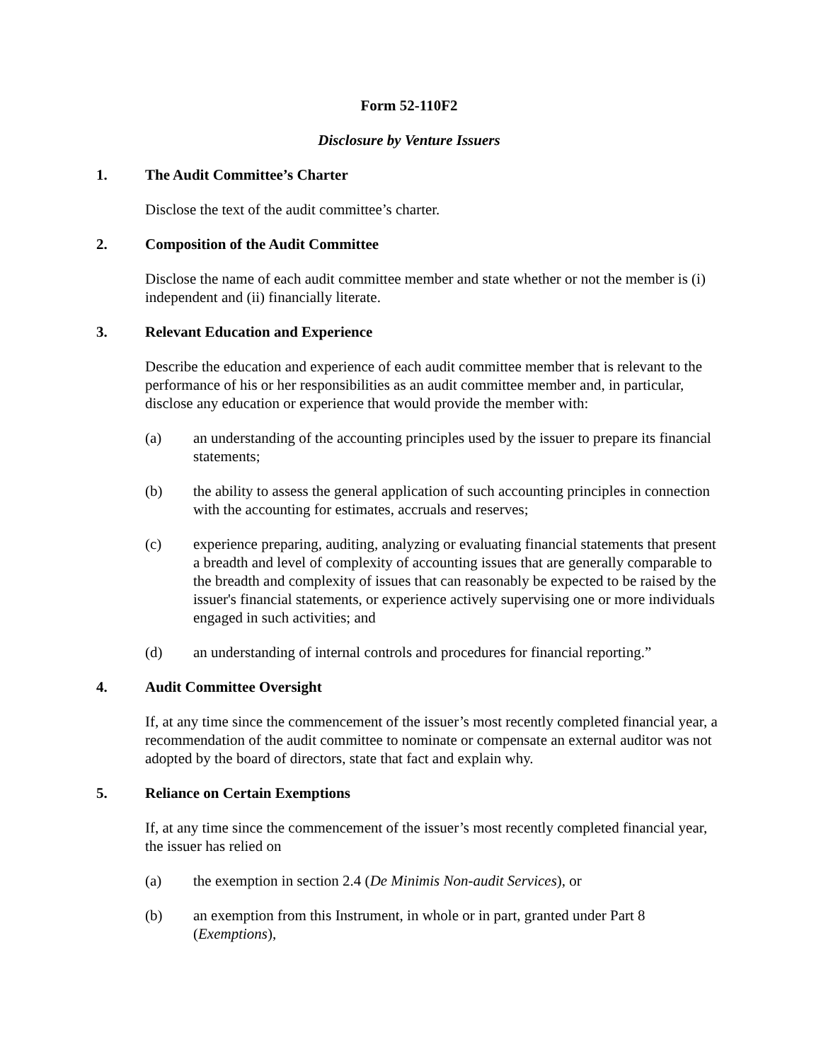Form 52-110F2
Disclosure by Venture Issuers
1. The Audit Committee’s Charter
Disclose the text of the audit committee’s charter.
2. Composition of the Audit Committee
Disclose the name of each audit committee member and state whether or not the member is (i) independent and (ii) financially literate.
3. Relevant Education and Experience
Describe the education and experience of each audit committee member that is relevant to the performance of his or her responsibilities as an audit committee member and, in particular, disclose any education or experience that would provide the member with:
(a) an understanding of the accounting principles used by the issuer to prepare its financial statements;
(b) the ability to assess the general application of such accounting principles in connection with the accounting for estimates, accruals and reserves;
(c) experience preparing, auditing, analyzing or evaluating financial statements that present a breadth and level of complexity of accounting issues that are generally comparable to the breadth and complexity of issues that can reasonably be expected to be raised by the issuer's financial statements, or experience actively supervising one or more individuals engaged in such activities; and
(d) an understanding of internal controls and procedures for financial reporting.”
4. Audit Committee Oversight
If, at any time since the commencement of the issuer’s most recently completed financial year, a recommendation of the audit committee to nominate or compensate an external auditor was not adopted by the board of directors, state that fact and explain why.
5. Reliance on Certain Exemptions
If, at any time since the commencement of the issuer’s most recently completed financial year, the issuer has relied on
(a) the exemption in section 2.4 (De Minimis Non-audit Services), or
(b) an exemption from this Instrument, in whole or in part, granted under Part 8 (Exemptions),